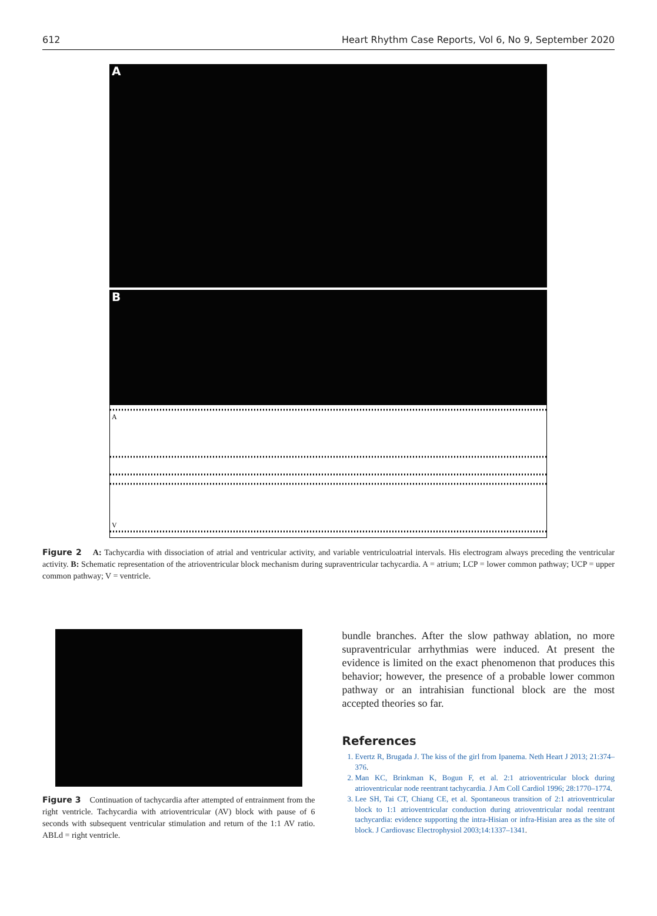612 Heart Rhythm Case Reports, Vol 6, No 9, September 2020
A
B
A
V
Figure 2 A: Tachycardia with dissociation of atrial and ventricular activity, and variable ventriculoatrial intervals. His electrogram always preceding the ventricular activity. B: Schematic representation of the atrioventricular block mechanism during supraventricular tachycardia. A = atrium; LCP = lower common pathway; UCP = upper common pathway; V = ventricle.
Figure 3 Continuation of tachycardia after attempted of entrainment from the right ventricle. Tachycardia with atrioventricular (AV) block with pause of 6 seconds with subsequent ventricular stimulation and return of the 1:1 AV ratio. ABLd = right ventricle.
bundle branches. After the slow pathway ablation, no more supraventricular arrhythmias were induced. At present the evidence is limited on the exact phenomenon that produces this behavior; however, the presence of a probable lower common pathway or an intrahisian functional block are the most accepted theories so far.
References
1. Evertz R, Brugada J. The kiss of the girl from Ipanema. Neth Heart J 2013; 21:374–376.
2. Man KC, Brinkman K, Bogun F, et al. 2:1 atrioventricular block during atrioventricular node reentrant tachycardia. J Am Coll Cardiol 1996; 28:1770–1774.
3. Lee SH, Tai CT, Chiang CE, et al. Spontaneous transition of 2:1 atrioventricular block to 1:1 atrioventricular conduction during atrioventricular nodal reentrant tachycardia: evidence supporting the intra-Hisian or infra-Hisian area as the site of block. J Cardiovasc Electrophysiol 2003;14:1337–1341.